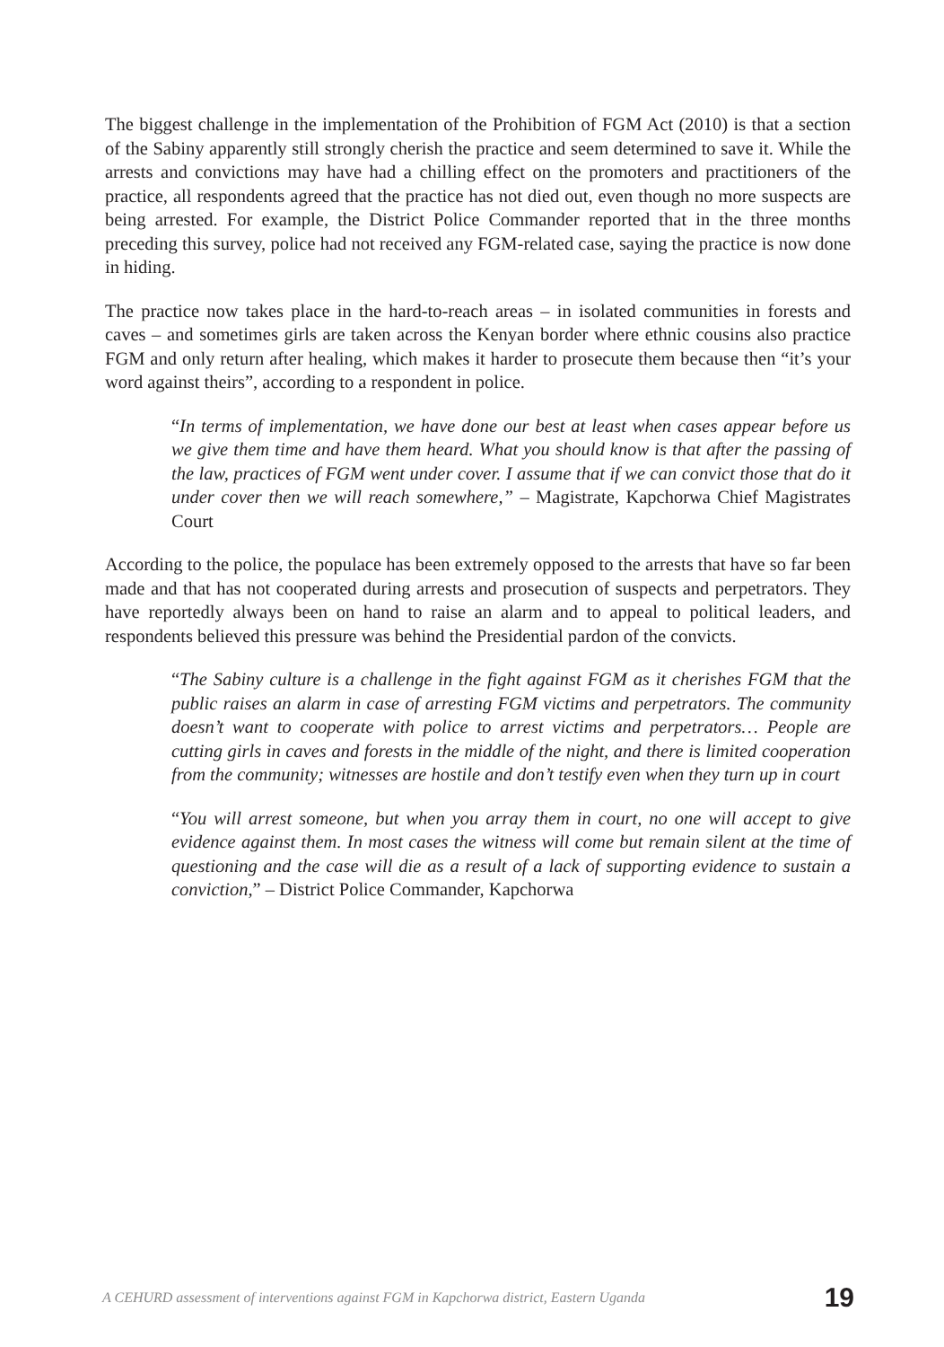The biggest challenge in the implementation of the Prohibition of FGM Act (2010) is that a section of the Sabiny apparently still strongly cherish the practice and seem determined to save it. While the arrests and convictions may have had a chilling effect on the promoters and practitioners of the practice, all respondents agreed that the practice has not died out, even though no more suspects are being arrested. For example, the District Police Commander reported that in the three months preceding this survey, police had not received any FGM-related case, saying the practice is now done in hiding.
The practice now takes place in the hard-to-reach areas – in isolated communities in forests and caves – and sometimes girls are taken across the Kenyan border where ethnic cousins also practice FGM and only return after healing, which makes it harder to prosecute them because then “it’s your word against theirs”, according to a respondent in police.
“In terms of implementation, we have done our best at least when cases appear before us we give them time and have them heard. What you should know is that after the passing of the law, practices of FGM went under cover. I assume that if we can convict those that do it under cover then we will reach somewhere,” – Magistrate, Kapchorwa Chief Magistrates Court
According to the police, the populace has been extremely opposed to the arrests that have so far been made and that has not cooperated during arrests and prosecution of suspects and perpetrators. They have reportedly always been on hand to raise an alarm and to appeal to political leaders, and respondents believed this pressure was behind the Presidential pardon of the convicts.
“The Sabiny culture is a challenge in the fight against FGM as it cherishes FGM that the public raises an alarm in case of arresting FGM victims and perpetrators. The community doesn’t want to cooperate with police to arrest victims and perpetrators… People are cutting girls in caves and forests in the middle of the night, and there is limited cooperation from the community; witnesses are hostile and don’t testify even when they turn up in court
“You will arrest someone, but when you array them in court, no one will accept to give evidence against them. In most cases the witness will come but remain silent at the time of questioning and the case will die as a result of a lack of supporting evidence to sustain a conviction,” – District Police Commander, Kapchorwa
A CEHURD assessment of interventions against FGM in Kapchorwa district, Eastern Uganda 19